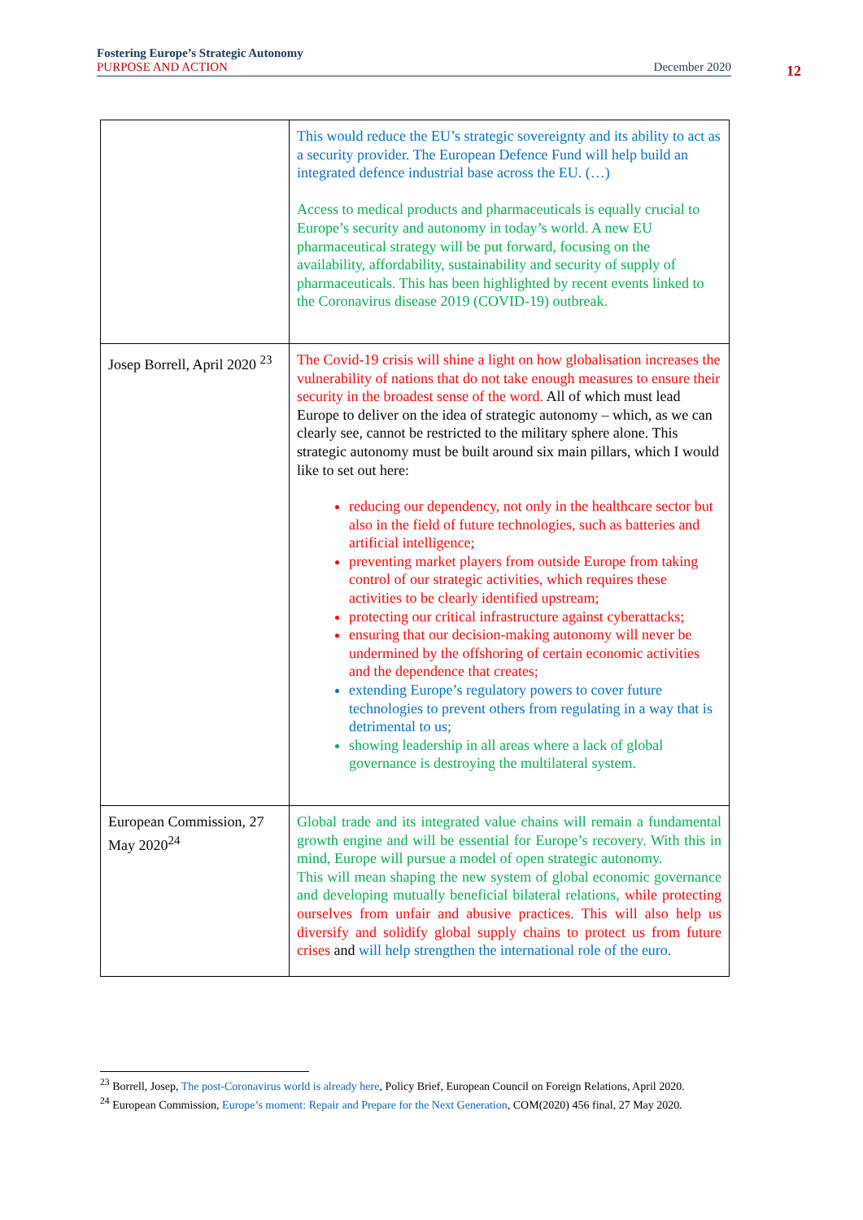Fostering Europe’s Strategic Autonomy
PURPOSE AND ACTION December 2020
12
| | This would reduce the EU’s strategic sovereignty and its ability to act as a security provider. The European Defence Fund will help build an integrated defence industrial base across the EU. (…) Access to medical products and pharmaceuticals is equally crucial to Europe’s security and autonomy in today’s world. A new EU pharmaceutical strategy will be put forward, focusing on the availability, affordability, sustainability and security of supply of pharmaceuticals. This has been highlighted by recent events linked to the Coronavirus disease 2019 (COVID-19) outbreak. |
| Josep Borrell, April 2020 <sup>23</sup> | The Covid-19 crisis will shine a light on how globalisation increases the vulnerability of nations that do not take enough measures to ensure their security in the broadest sense of the word. All of which must lead Europe to deliver on the idea of strategic autonomy – which, as we can clearly see, cannot be restricted to the military sphere alone. This strategic autonomy must be built around six main pillars, which I would like to set out here: reducing our dependency, not only in the healthcare sector but also in the field of future technologies, such as batteries and artificial intelligence; preventing market players from outside Europe from taking control of our strategic activities, which requires these activities to be clearly identified upstream; protecting our critical infrastructure against cyberattacks; ensuring that our decision-making autonomy will never be undermined by the offshoring of certain economic activities and the dependence that creates; extending Europe’s regulatory powers to cover future technologies to prevent others from regulating in a way that is detrimental to us; showing leadership in all areas where a lack of global governance is destroying the multilateral system. |
| European Commission, 27 May 2020<sup>24</sup> | Global trade and its integrated value chains will remain a fundamental growth engine and will be essential for Europe’s recovery. With this in mind, Europe will pursue a model of open strategic autonomy. This will mean shaping the new system of global economic governance and developing mutually beneficial bilateral relations, while protecting ourselves from unfair and abusive practices. This will also help us diversify and solidify global supply chains to protect us from future crises and will help strengthen the international role of the euro. |
<sup>23</sup> Borrell, Josep, The post-Coronavirus world is already here, Policy Brief, European Council on Foreign Relations, April 2020.
<sup>24</sup> European Commission, Europe’s moment: Repair and Prepare for the Next Generation, COM(2020) 456 final, 27 May 2020.